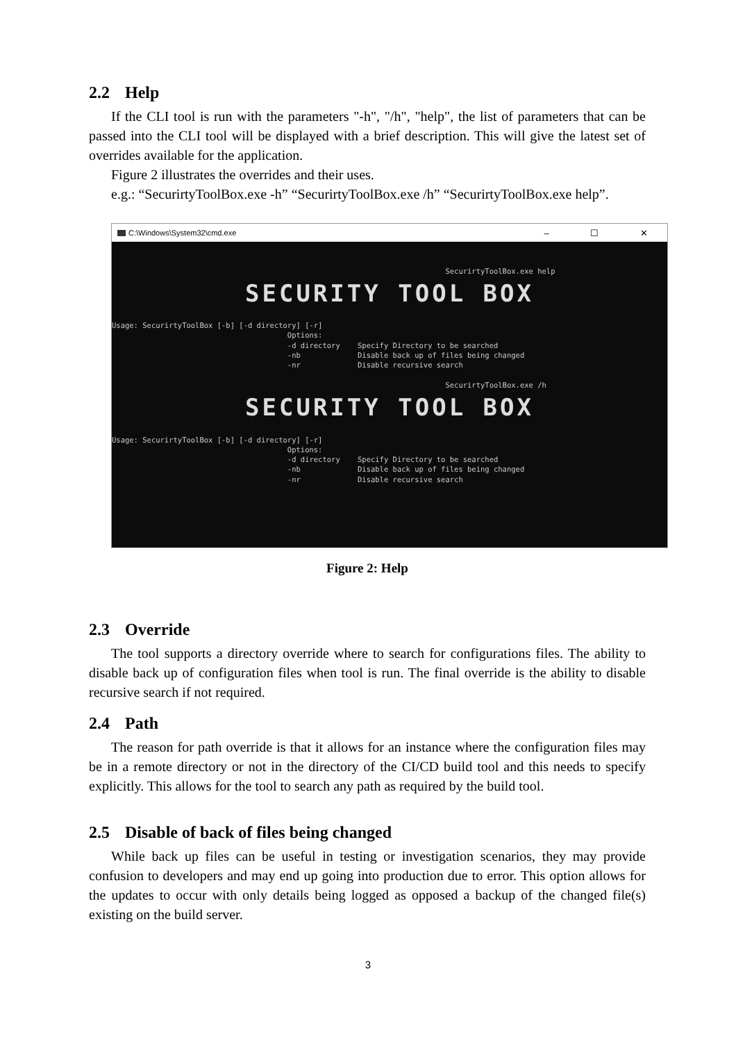2.2 Help
If the CLI tool is run with the parameters "-h", "/h", "help", the list of parameters that can be passed into the CLI tool will be displayed with a brief description. This will give the latest set of overrides available for the application.
Figure 2 illustrates the overrides and their uses.
e.g.: “SecurirtyToolBox.exe -h” “SecurirtyToolBox.exe /h” “SecurirtyToolBox.exe help”.
C:\Windows\System32\cmd.exe – ☐ ✕
SecurirtyToolBox.exe help
SECURITY TOOL BOX
Usage: SecurirtyToolBox [-b] [-d directory] [-r] Options: -d directory Specify Directory to be searched -nb Disable back up of files being changed -nr Disable recursive search SecurirtyToolBox.exe /h
SECURITY TOOL BOX
Usage: SecurirtyToolBox [-b] [-d directory] [-r] Options: -d directory Specify Directory to be searched -nb Disable back up of files being changed -nr Disable recursive search
Figure 2: Help
2.3 Override
The tool supports a directory override where to search for configurations files. The ability to disable back up of configuration files when tool is run. The final override is the ability to disable recursive search if not required.
2.4 Path
The reason for path override is that it allows for an instance where the configuration files may be in a remote directory or not in the directory of the CI/CD build tool and this needs to specify explicitly. This allows for the tool to search any path as required by the build tool.
2.5 Disable of back of files being changed
While back up files can be useful in testing or investigation scenarios, they may provide confusion to developers and may end up going into production due to error. This option allows for the updates to occur with only details being logged as opposed a backup of the changed file(s) existing on the build server.
3